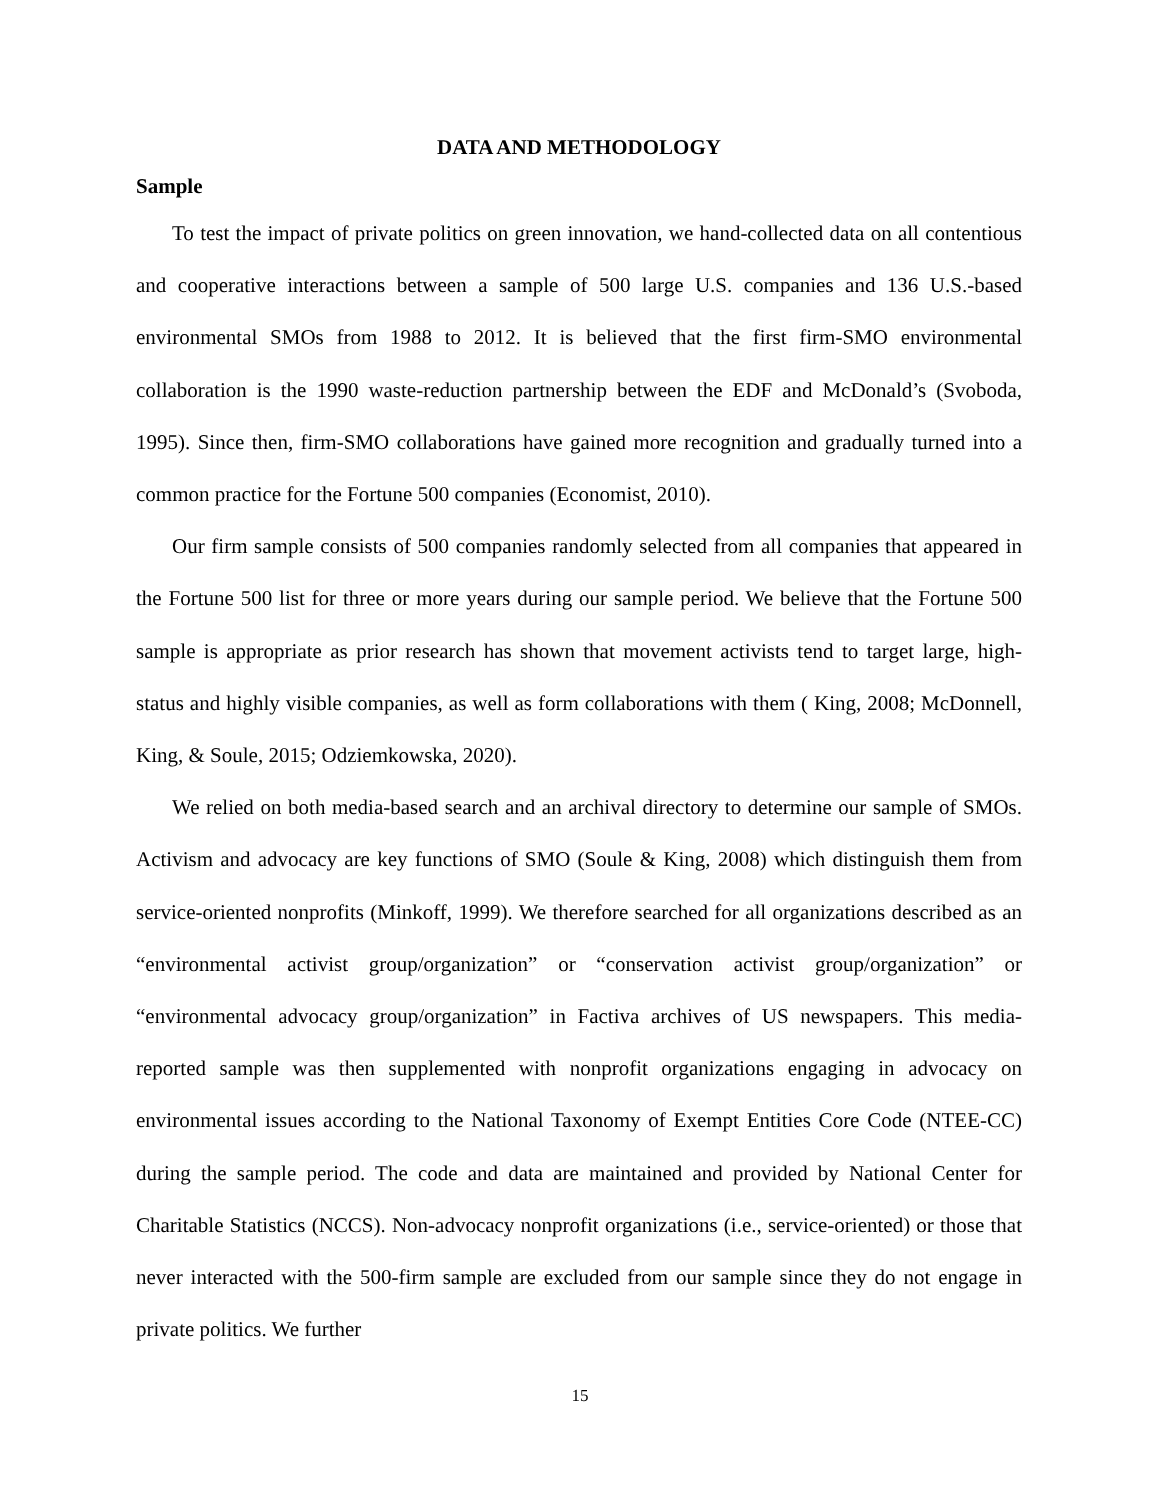DATA AND METHODOLOGY
Sample
To test the impact of private politics on green innovation, we hand-collected data on all contentious and cooperative interactions between a sample of 500 large U.S. companies and 136 U.S.-based environmental SMOs from 1988 to 2012. It is believed that the first firm-SMO environmental collaboration is the 1990 waste-reduction partnership between the EDF and McDonald’s (Svoboda, 1995). Since then, firm-SMO collaborations have gained more recognition and gradually turned into a common practice for the Fortune 500 companies (Economist, 2010).
Our firm sample consists of 500 companies randomly selected from all companies that appeared in the Fortune 500 list for three or more years during our sample period. We believe that the Fortune 500 sample is appropriate as prior research has shown that movement activists tend to target large, high-status and highly visible companies, as well as form collaborations with them ( King, 2008; McDonnell, King, & Soule, 2015; Odziemkowska, 2020).
We relied on both media-based search and an archival directory to determine our sample of SMOs. Activism and advocacy are key functions of SMO (Soule & King, 2008) which distinguish them from service-oriented nonprofits (Minkoff, 1999). We therefore searched for all organizations described as an “environmental activist group/organization” or “conservation activist group/organization” or “environmental advocacy group/organization” in Factiva archives of US newspapers. This media-reported sample was then supplemented with nonprofit organizations engaging in advocacy on environmental issues according to the National Taxonomy of Exempt Entities Core Code (NTEE-CC) during the sample period. The code and data are maintained and provided by National Center for Charitable Statistics (NCCS). Non-advocacy nonprofit organizations (i.e., service-oriented) or those that never interacted with the 500-firm sample are excluded from our sample since they do not engage in private politics. We further
15